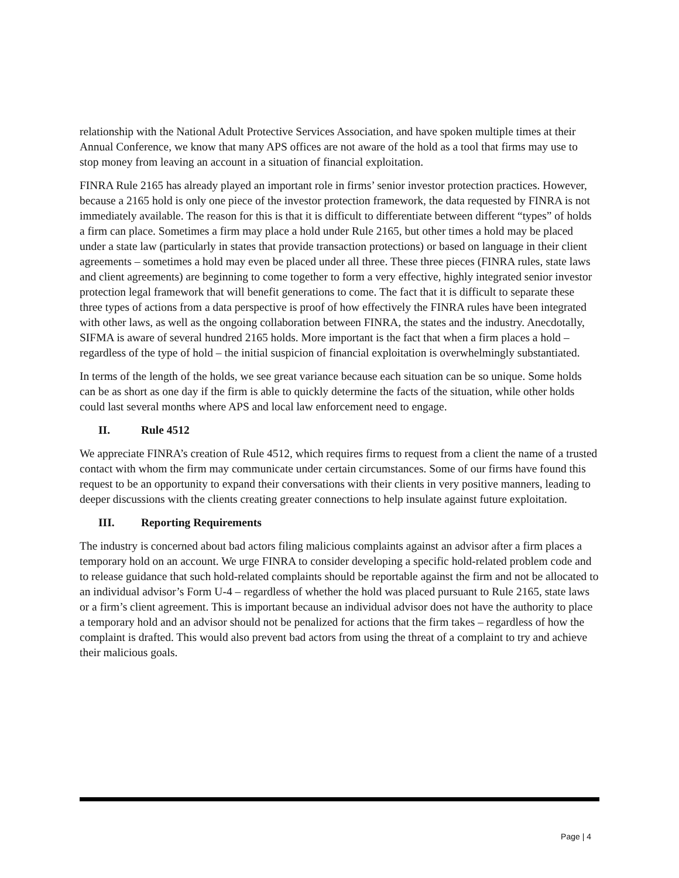relationship with the National Adult Protective Services Association, and have spoken multiple times at their Annual Conference, we know that many APS offices are not aware of the hold as a tool that firms may use to stop money from leaving an account in a situation of financial exploitation.
FINRA Rule 2165 has already played an important role in firms’ senior investor protection practices. However, because a 2165 hold is only one piece of the investor protection framework, the data requested by FINRA is not immediately available. The reason for this is that it is difficult to differentiate between different “types” of holds a firm can place. Sometimes a firm may place a hold under Rule 2165, but other times a hold may be placed under a state law (particularly in states that provide transaction protections) or based on language in their client agreements – sometimes a hold may even be placed under all three. These three pieces (FINRA rules, state laws and client agreements) are beginning to come together to form a very effective, highly integrated senior investor protection legal framework that will benefit generations to come. The fact that it is difficult to separate these three types of actions from a data perspective is proof of how effectively the FINRA rules have been integrated with other laws, as well as the ongoing collaboration between FINRA, the states and the industry. Anecdotally, SIFMA is aware of several hundred 2165 holds. More important is the fact that when a firm places a hold – regardless of the type of hold – the initial suspicion of financial exploitation is overwhelmingly substantiated.
In terms of the length of the holds, we see great variance because each situation can be so unique. Some holds can be as short as one day if the firm is able to quickly determine the facts of the situation, while other holds could last several months where APS and local law enforcement need to engage.
II. Rule 4512
We appreciate FINRA’s creation of Rule 4512, which requires firms to request from a client the name of a trusted contact with whom the firm may communicate under certain circumstances. Some of our firms have found this request to be an opportunity to expand their conversations with their clients in very positive manners, leading to deeper discussions with the clients creating greater connections to help insulate against future exploitation.
III. Reporting Requirements
The industry is concerned about bad actors filing malicious complaints against an advisor after a firm places a temporary hold on an account. We urge FINRA to consider developing a specific hold-related problem code and to release guidance that such hold-related complaints should be reportable against the firm and not be allocated to an individual advisor’s Form U-4 – regardless of whether the hold was placed pursuant to Rule 2165, state laws or a firm’s client agreement. This is important because an individual advisor does not have the authority to place a temporary hold and an advisor should not be penalized for actions that the firm takes – regardless of how the complaint is drafted. This would also prevent bad actors from using the threat of a complaint to try and achieve their malicious goals.
Page | 4